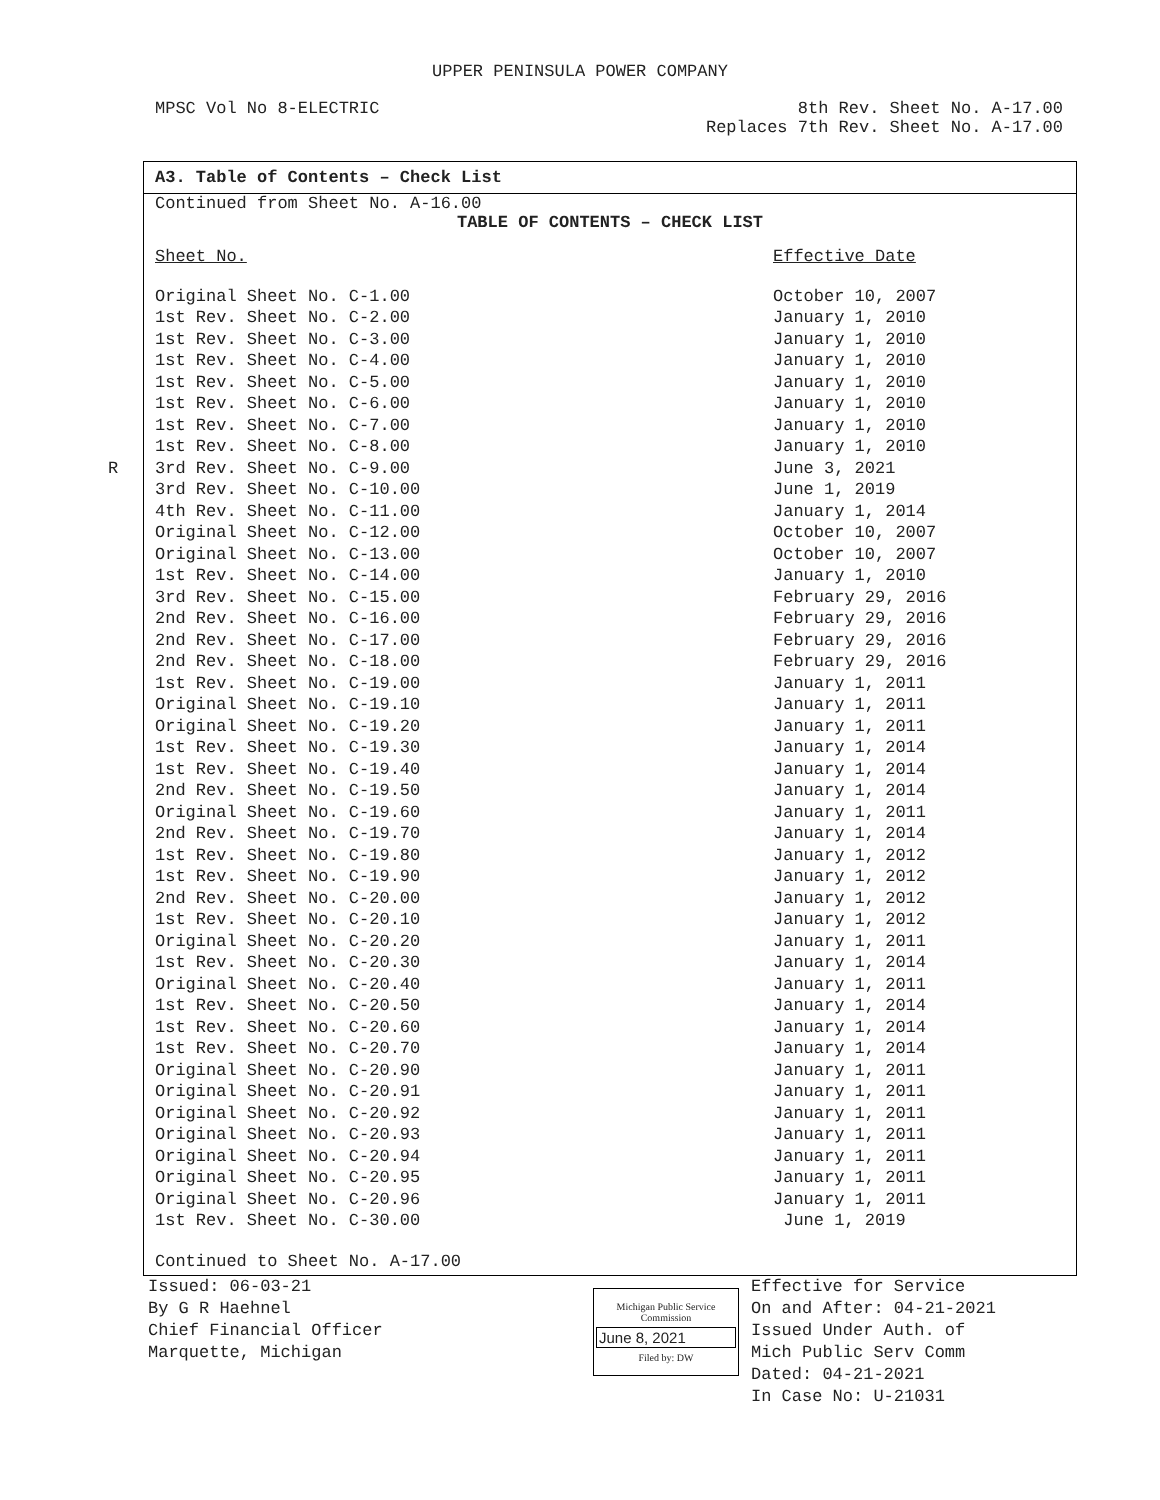UPPER PENINSULA POWER COMPANY
MPSC Vol No 8-ELECTRIC 8th Rev. Sheet No. A-17.00
Replaces 7th Rev. Sheet No. A-17.00
A3. Table of Contents – Check List
Continued from Sheet No. A-16.00
TABLE OF CONTENTS – CHECK LIST
| Sheet No. | Effective Date |
| --- | --- |
| Original Sheet No. C-1.00 | October 10, 2007 |
| 1st Rev. Sheet No. C-2.00 | January 1, 2010 |
| 1st Rev. Sheet No. C-3.00 | January 1, 2010 |
| 1st Rev. Sheet No. C-4.00 | January 1, 2010 |
| 1st Rev. Sheet No. C-5.00 | January 1, 2010 |
| 1st Rev. Sheet No. C-6.00 | January 1, 2010 |
| 1st Rev. Sheet No. C-7.00 | January 1, 2010 |
| 1st Rev. Sheet No. C-8.00 | January 1, 2010 |
| R 3rd Rev. Sheet No. C-9.00 | June 3, 2021 |
| 3rd Rev. Sheet No. C-10.00 | June 1, 2019 |
| 4th Rev. Sheet No. C-11.00 | January 1, 2014 |
| Original Sheet No. C-12.00 | October 10, 2007 |
| Original Sheet No. C-13.00 | October 10, 2007 |
| 1st Rev. Sheet No. C-14.00 | January 1, 2010 |
| 3rd Rev. Sheet No. C-15.00 | February 29, 2016 |
| 2nd Rev. Sheet No. C-16.00 | February 29, 2016 |
| 2nd Rev. Sheet No. C-17.00 | February 29, 2016 |
| 2nd Rev. Sheet No. C-18.00 | February 29, 2016 |
| 1st Rev. Sheet No. C-19.00 | January 1, 2011 |
| Original Sheet No. C-19.10 | January 1, 2011 |
| Original Sheet No. C-19.20 | January 1, 2011 |
| 1st Rev. Sheet No. C-19.30 | January 1, 2014 |
| 1st Rev. Sheet No. C-19.40 | January 1, 2014 |
| 2nd Rev. Sheet No. C-19.50 | January 1, 2014 |
| Original Sheet No. C-19.60 | January 1, 2011 |
| 2nd Rev. Sheet No. C-19.70 | January 1, 2014 |
| 1st Rev. Sheet No. C-19.80 | January 1, 2012 |
| 1st Rev. Sheet No. C-19.90 | January 1, 2012 |
| 2nd Rev. Sheet No. C-20.00 | January 1, 2012 |
| 1st Rev. Sheet No. C-20.10 | January 1, 2012 |
| Original Sheet No. C-20.20 | January 1, 2011 |
| 1st Rev. Sheet No. C-20.30 | January 1, 2014 |
| Original Sheet No. C-20.40 | January 1, 2011 |
| 1st Rev. Sheet No. C-20.50 | January 1, 2014 |
| 1st Rev. Sheet No. C-20.60 | January 1, 2014 |
| 1st Rev. Sheet No. C-20.70 | January 1, 2014 |
| Original Sheet No. C-20.90 | January 1, 2011 |
| Original Sheet No. C-20.91 | January 1, 2011 |
| Original Sheet No. C-20.92 | January 1, 2011 |
| Original Sheet No. C-20.93 | January 1, 2011 |
| Original Sheet No. C-20.94 | January 1, 2011 |
| Original Sheet No. C-20.95 | January 1, 2011 |
| Original Sheet No. C-20.96 | January 1, 2011 |
| 1st Rev. Sheet No. C-30.00 | June 1, 2019 |
Continued to Sheet No. A-17.00
Issued: 06-03-21
By G R Haehnel
Chief Financial Officer
Marquette, Michigan
Michigan Public Service
Commission
June 8, 2021
Filed by: DW
Effective for Service
On and After: 04-21-2021
Issued Under Auth. of
Mich Public Serv Comm
Dated: 04-21-2021
In Case No: U-21031